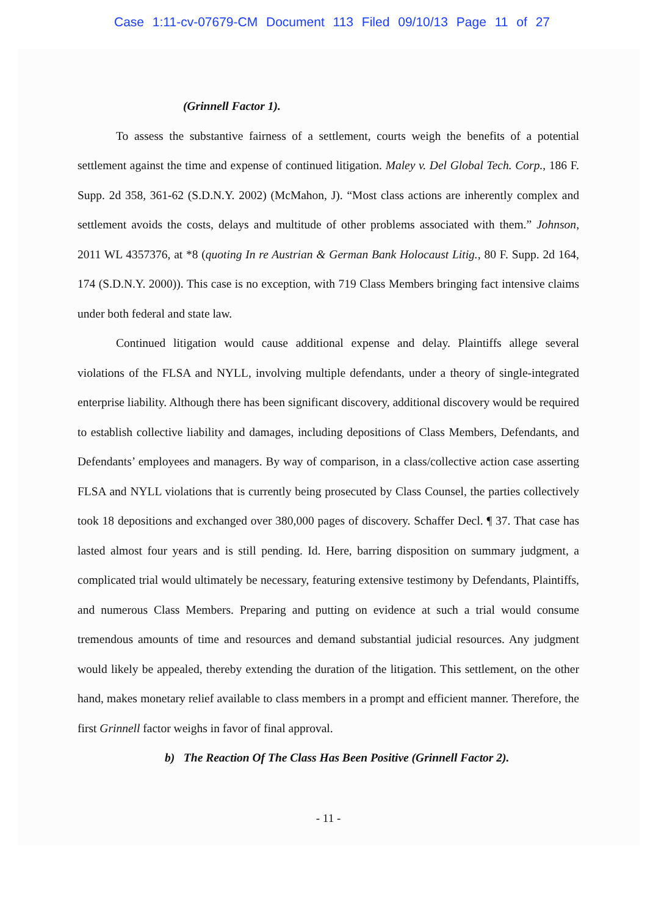Case 1:11-cv-07679-CM Document 113 Filed 09/10/13 Page 11 of 27
(Grinnell Factor 1).
To assess the substantive fairness of a settlement, courts weigh the benefits of a potential settlement against the time and expense of continued litigation. Maley v. Del Global Tech. Corp., 186 F. Supp. 2d 358, 361-62 (S.D.N.Y. 2002) (McMahon, J). “Most class actions are inherently complex and settlement avoids the costs, delays and multitude of other problems associated with them.” Johnson, 2011 WL 4357376, at *8 (quoting In re Austrian & German Bank Holocaust Litig., 80 F. Supp. 2d 164, 174 (S.D.N.Y. 2000)). This case is no exception, with 719 Class Members bringing fact intensive claims under both federal and state law.
Continued litigation would cause additional expense and delay. Plaintiffs allege several violations of the FLSA and NYLL, involving multiple defendants, under a theory of single-integrated enterprise liability. Although there has been significant discovery, additional discovery would be required to establish collective liability and damages, including depositions of Class Members, Defendants, and Defendants’ employees and managers. By way of comparison, in a class/collective action case asserting FLSA and NYLL violations that is currently being prosecuted by Class Counsel, the parties collectively took 18 depositions and exchanged over 380,000 pages of discovery. Schaffer Decl. ¶ 37. That case has lasted almost four years and is still pending. Id. Here, barring disposition on summary judgment, a complicated trial would ultimately be necessary, featuring extensive testimony by Defendants, Plaintiffs, and numerous Class Members. Preparing and putting on evidence at such a trial would consume tremendous amounts of time and resources and demand substantial judicial resources. Any judgment would likely be appealed, thereby extending the duration of the litigation. This settlement, on the other hand, makes monetary relief available to class members in a prompt and efficient manner. Therefore, the first Grinnell factor weighs in favor of final approval.
b) The Reaction Of The Class Has Been Positive (Grinnell Factor 2).
- 11 -